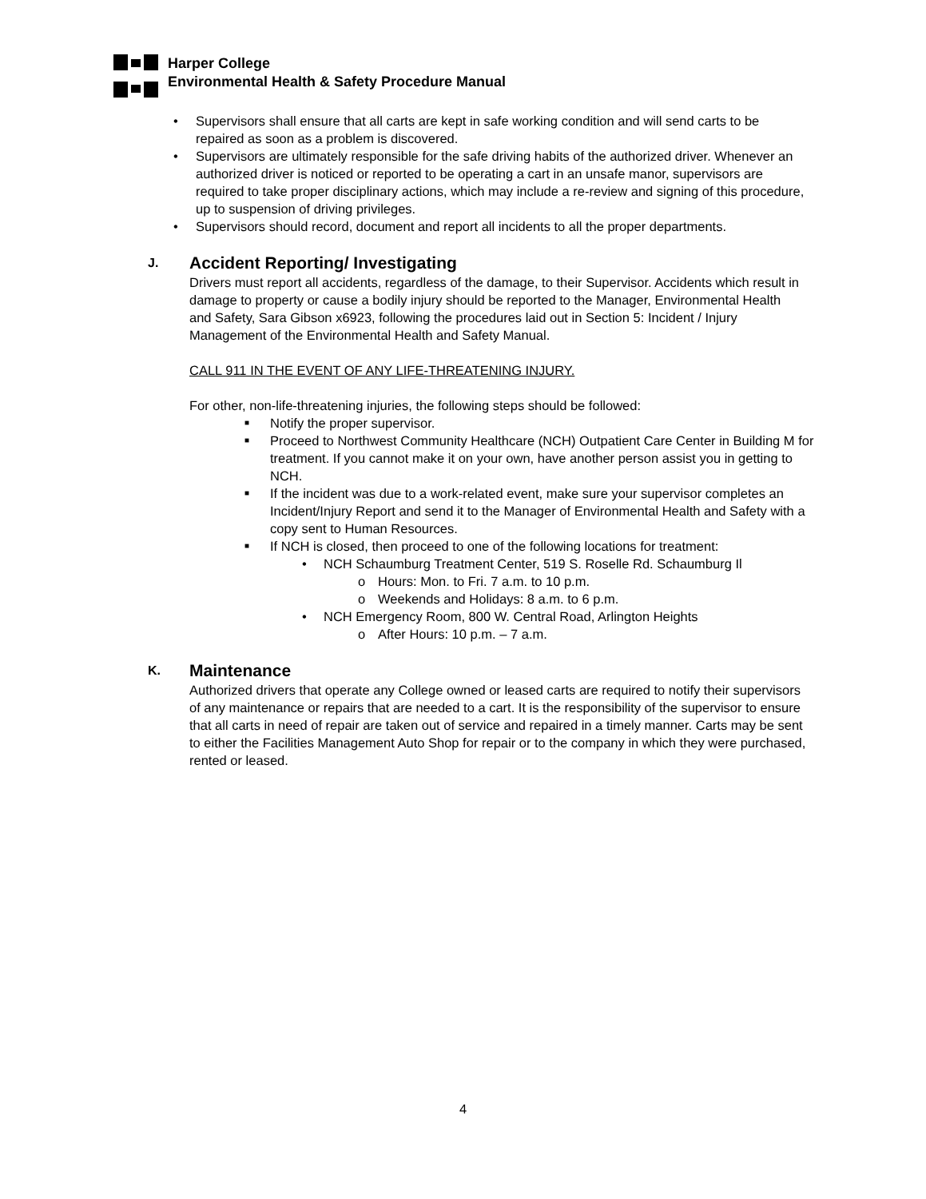Harper College
Environmental Health & Safety Procedure Manual
• Supervisors shall ensure that all carts are kept in safe working condition and will send carts to be repaired as soon as a problem is discovered.
• Supervisors are ultimately responsible for the safe driving habits of the authorized driver. Whenever an authorized driver is noticed or reported to be operating a cart in an unsafe manor, supervisors are required to take proper disciplinary actions, which may include a re-review and signing of this procedure, up to suspension of driving privileges.
• Supervisors should record, document and report all incidents to all the proper departments.
J. Accident Reporting/ Investigating
Drivers must report all accidents, regardless of the damage, to their Supervisor. Accidents which result in damage to property or cause a bodily injury should be reported to the Manager, Environmental Health and Safety, Sara Gibson x6923, following the procedures laid out in Section 5: Incident / Injury Management of the Environmental Health and Safety Manual.
CALL 911 IN THE EVENT OF ANY LIFE-THREATENING INJURY.
For other, non-life-threatening injuries, the following steps should be followed:
■ Notify the proper supervisor.
■ Proceed to Northwest Community Healthcare (NCH) Outpatient Care Center in Building M for treatment. If you cannot make it on your own, have another person assist you in getting to NCH.
■ If the incident was due to a work-related event, make sure your supervisor completes an Incident/Injury Report and send it to the Manager of Environmental Health and Safety with a copy sent to Human Resources.
■ If NCH is closed, then proceed to one of the following locations for treatment:
• NCH Schaumburg Treatment Center, 519 S. Roselle Rd. Schaumburg Il
o Hours: Mon. to Fri. 7 a.m. to 10 p.m.
o Weekends and Holidays: 8 a.m. to 6 p.m.
• NCH Emergency Room, 800 W. Central Road, Arlington Heights
o After Hours: 10 p.m. – 7 a.m.
K. Maintenance
Authorized drivers that operate any College owned or leased carts are required to notify their supervisors of any maintenance or repairs that are needed to a cart. It is the responsibility of the supervisor to ensure that all carts in need of repair are taken out of service and repaired in a timely manner. Carts may be sent to either the Facilities Management Auto Shop for repair or to the company in which they were purchased, rented or leased.
4